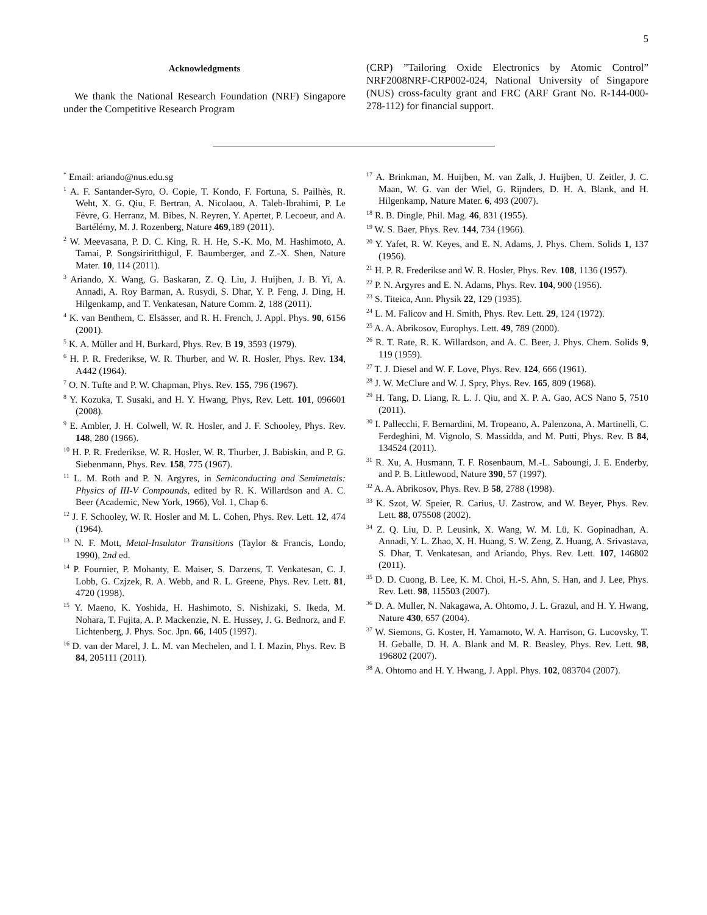5
Acknowledgments
We thank the National Research Foundation (NRF) Singapore under the Competitive Research Program
(CRP) ”Tailoring Oxide Electronics by Atomic Control” NRF2008NRF-CRP002-024, National University of Singapore (NUS) cross-faculty grant and FRC (ARF Grant No. R-144-000-278-112) for financial support.
<sup>*</sup> Email: ariando@nus.edu.sg
<sup>1</sup> A. F. Santander-Syro, O. Copie, T. Kondo, F. Fortuna, S. Pailhès, R. Weht, X. G. Qiu, F. Bertran, A. Nicolaou, A. Taleb-Ibrahimi, P. Le Fèvre, G. Herranz, M. Bibes, N. Reyren, Y. Apertet, P. Lecoeur, and A. Bartélémy, M. J. Rozenberg, Nature 469,189 (2011).
<sup>2</sup> W. Meevasana, P. D. C. King, R. H. He, S.-K. Mo, M. Hashimoto, A. Tamai, P. Songsiriritthigul, F. Baumberger, and Z.-X. Shen, Nature Mater. 10, 114 (2011).
<sup>3</sup> Ariando, X. Wang, G. Baskaran, Z. Q. Liu, J. Huijben, J. B. Yi, A. Annadi, A. Roy Barman, A. Rusydi, S. Dhar, Y. P. Feng, J. Ding, H. Hilgenkamp, and T. Venkatesan, Nature Comm. 2, 188 (2011).
<sup>4</sup> K. van Benthem, C. Elsässer, and R. H. French, J. Appl. Phys. 90, 6156 (2001).
<sup>5</sup> K. A. Müller and H. Burkard, Phys. Rev. B 19, 3593 (1979).
<sup>6</sup> H. P. R. Frederikse, W. R. Thurber, and W. R. Hosler, Phys. Rev. 134, A442 (1964).
<sup>7</sup> O. N. Tufte and P. W. Chapman, Phys. Rev. 155, 796 (1967).
<sup>8</sup> Y. Kozuka, T. Susaki, and H. Y. Hwang, Phys, Rev. Lett. 101, 096601 (2008).
<sup>9</sup> E. Ambler, J. H. Colwell, W. R. Hosler, and J. F. Schooley, Phys. Rev. 148, 280 (1966).
<sup>10</sup> H. P. R. Frederikse, W. R. Hosler, W. R. Thurber, J. Babiskin, and P. G. Siebenmann, Phys. Rev. 158, 775 (1967).
<sup>11</sup> L. M. Roth and P. N. Argyres, in Semiconducting and Semimetals: Physics of III-V Compounds, edited by R. K. Willardson and A. C. Beer (Academic, New York, 1966), Vol. 1, Chap 6.
<sup>12</sup> J. F. Schooley, W. R. Hosler and M. L. Cohen, Phys. Rev. Lett. 12, 474 (1964).
<sup>13</sup> N. F. Mott, Metal-Insulator Transitions (Taylor & Francis, Londo, 1990), 2nd ed.
<sup>14</sup> P. Fournier, P. Mohanty, E. Maiser, S. Darzens, T. Venkatesan, C. J. Lobb, G. Czjzek, R. A. Webb, and R. L. Greene, Phys. Rev. Lett. 81, 4720 (1998).
<sup>15</sup> Y. Maeno, K. Yoshida, H. Hashimoto, S. Nishizaki, S. Ikeda, M. Nohara, T. Fujita, A. P. Mackenzie, N. E. Hussey, J. G. Bednorz, and F. Lichtenberg, J. Phys. Soc. Jpn. 66, 1405 (1997).
<sup>16</sup> D. van der Marel, J. L. M. van Mechelen, and I. I. Mazin, Phys. Rev. B 84, 205111 (2011).
<sup>17</sup> A. Brinkman, M. Huijben, M. van Zalk, J. Huijben, U. Zeitler, J. C. Maan, W. G. van der Wiel, G. Rijnders, D. H. A. Blank, and H. Hilgenkamp, Nature Mater. 6, 493 (2007).
<sup>18</sup> R. B. Dingle, Phil. Mag. 46, 831 (1955).
<sup>19</sup> W. S. Baer, Phys. Rev. 144, 734 (1966).
<sup>20</sup> Y. Yafet, R. W. Keyes, and E. N. Adams, J. Phys. Chem. Solids 1, 137 (1956).
<sup>21</sup> H. P. R. Frederikse and W. R. Hosler, Phys. Rev. 108, 1136 (1957).
<sup>22</sup> P. N. Argyres and E. N. Adams, Phys. Rev. 104, 900 (1956).
<sup>23</sup> S. Titeica, Ann. Physik 22, 129 (1935).
<sup>24</sup> L. M. Falicov and H. Smith, Phys. Rev. Lett. 29, 124 (1972).
<sup>25</sup> A. A. Abrikosov, Europhys. Lett. 49, 789 (2000).
<sup>26</sup> R. T. Rate, R. K. Willardson, and A. C. Beer, J. Phys. Chem. Solids 9, 119 (1959).
<sup>27</sup> T. J. Diesel and W. F. Love, Phys. Rev. 124, 666 (1961).
<sup>28</sup> J. W. McClure and W. J. Spry, Phys. Rev. 165, 809 (1968).
<sup>29</sup> H. Tang, D. Liang, R. L. J. Qiu, and X. P. A. Gao, ACS Nano 5, 7510 (2011).
<sup>30</sup> I. Pallecchi, F. Bernardini, M. Tropeano, A. Palenzona, A. Martinelli, C. Ferdeghini, M. Vignolo, S. Massidda, and M. Putti, Phys. Rev. B 84, 134524 (2011).
<sup>31</sup> R. Xu, A. Husmann, T. F. Rosenbaum, M.-L. Saboungi, J. E. Enderby, and P. B. Littlewood, Nature 390, 57 (1997).
<sup>32</sup> A. A. Abrikosov, Phys. Rev. B 58, 2788 (1998).
<sup>33</sup> K. Szot, W. Speier, R. Carius, U. Zastrow, and W. Beyer, Phys. Rev. Lett. 88, 075508 (2002).
<sup>34</sup> Z. Q. Liu, D. P. Leusink, X. Wang, W. M. Lü, K. Gopinadhan, A. Annadi, Y. L. Zhao, X. H. Huang, S. W. Zeng, Z. Huang, A. Srivastava, S. Dhar, T. Venkatesan, and Ariando, Phys. Rev. Lett. 107, 146802 (2011).
<sup>35</sup> D. D. Cuong, B. Lee, K. M. Choi, H.-S. Ahn, S. Han, and J. Lee, Phys. Rev. Lett. 98, 115503 (2007).
<sup>36</sup> D. A. Muller, N. Nakagawa, A. Ohtomo, J. L. Grazul, and H. Y. Hwang, Nature 430, 657 (2004).
<sup>37</sup> W. Siemons, G. Koster, H. Yamamoto, W. A. Harrison, G. Lucovsky, T. H. Geballe, D. H. A. Blank and M. R. Beasley, Phys. Rev. Lett. 98, 196802 (2007).
<sup>38</sup> A. Ohtomo and H. Y. Hwang, J. Appl. Phys. 102, 083704 (2007).